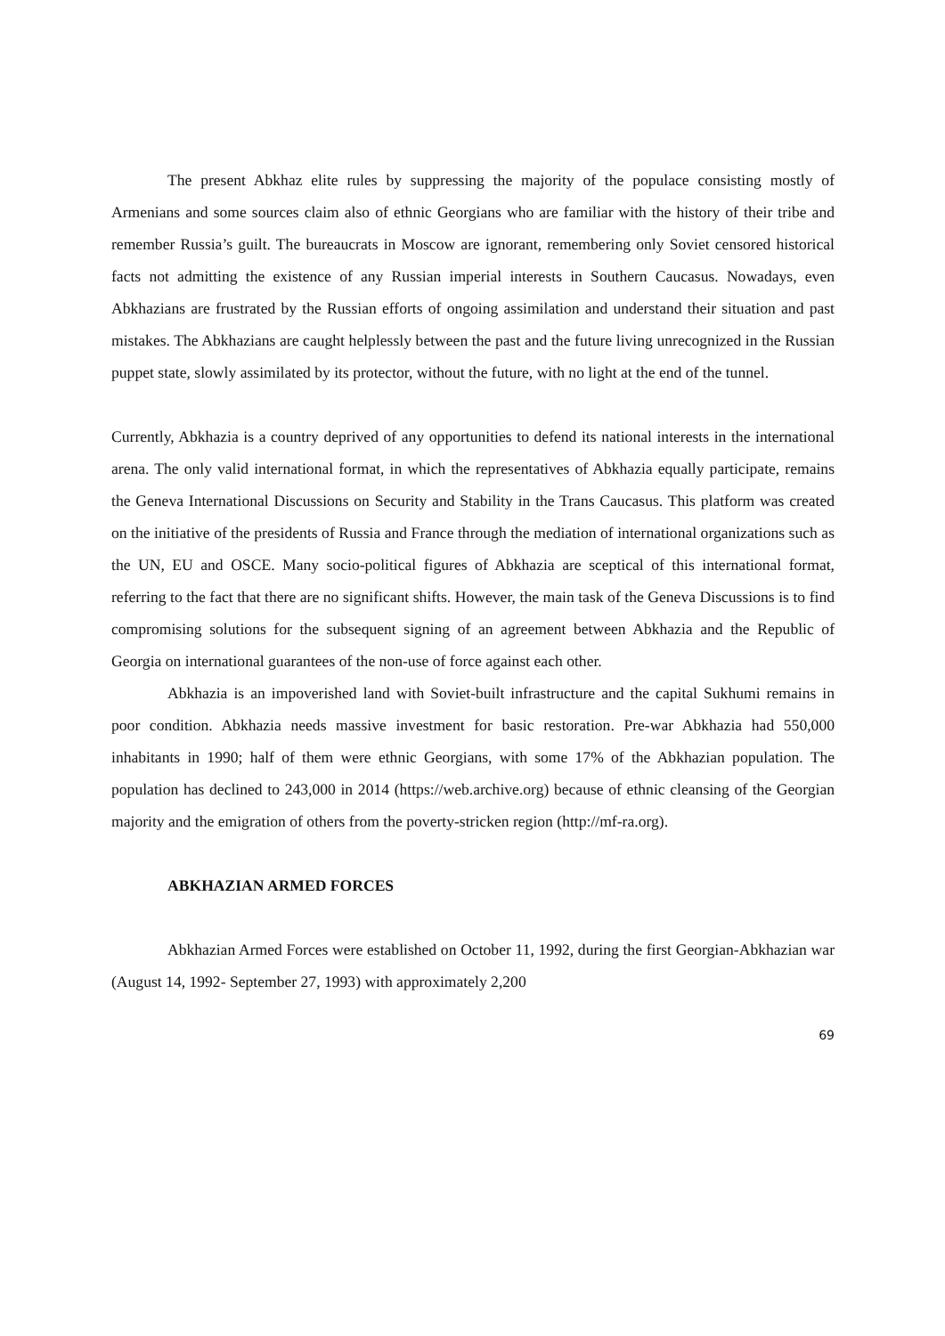The present Abkhaz elite rules by suppressing the majority of the populace consisting mostly of Armenians and some sources claim also of ethnic Georgians who are familiar with the history of their tribe and remember Russia’s guilt. The bureaucrats in Moscow are ignorant, remembering only Soviet censored historical facts not admitting the existence of any Russian imperial interests in Southern Caucasus. Nowadays, even Abkhazians are frustrated by the Russian efforts of ongoing assimilation and understand their situation and past mistakes. The Abkhazians are caught helplessly between the past and the future living unrecognized in the Russian puppet state, slowly assimilated by its protector, without the future, with no light at the end of the tunnel.
Currently, Abkhazia is a country deprived of any opportunities to defend its national interests in the international arena. The only valid international format, in which the representatives of Abkhazia equally participate, remains the Geneva International Discussions on Security and Stability in the Trans Caucasus. This platform was created on the initiative of the presidents of Russia and France through the mediation of international organizations such as the UN, EU and OSCE. Many socio-political figures of Abkhazia are sceptical of this international format, referring to the fact that there are no significant shifts. However, the main task of the Geneva Discussions is to find compromising solutions for the subsequent signing of an agreement between Abkhazia and the Republic of Georgia on international guarantees of the non-use of force against each other.
Abkhazia is an impoverished land with Soviet-built infrastructure and the capital Sukhumi remains in poor condition. Abkhazia needs massive investment for basic restoration. Pre-war Abkhazia had 550,000 inhabitants in 1990; half of them were ethnic Georgians, with some 17% of the Abkhazian population. The population has declined to 243,000 in 2014 (https://web.archive.org) because of ethnic cleansing of the Georgian majority and the emigration of others from the poverty-stricken region (http://mf-ra.org).
ABKHAZIAN ARMED FORCES
Abkhazian Armed Forces were established on October 11, 1992, during the first Georgian-Abkhazian war (August 14, 1992- September 27, 1993) with approximately 2,200
69